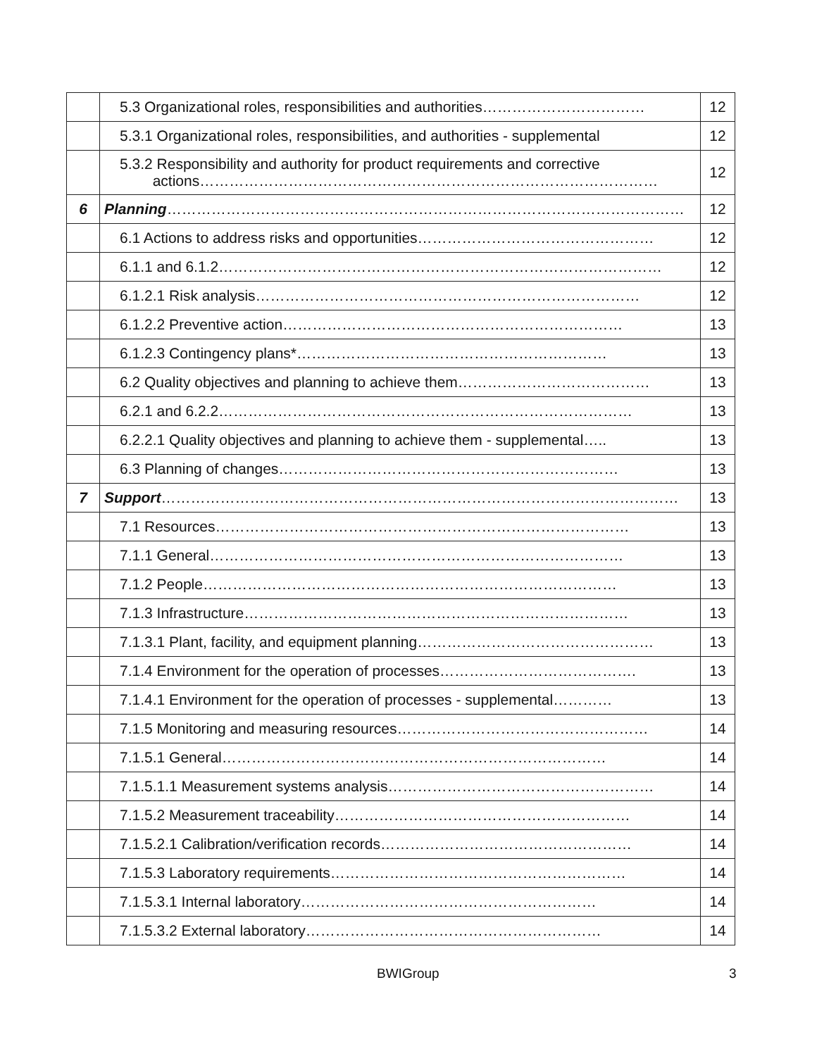| | 5.3 Organizational roles, responsibilities and authorities…………………………… | 12 |
| | 5.3.1 Organizational roles, responsibilities, and authorities - supplemental | 12 |
| | 5.3.2 Responsibility and authority for product requirements and corrective actions………………………………………………………………………………… | 12 |
| 6 | Planning …………………………………………………………………………………………… | 12 |
| | 6.1 Actions to address risks and opportunities………………………………………… | 12 |
| | 6.1.1 and 6.1.2……………………………………………………………………………… | 12 |
| | 6.1.2.1 Risk analysis…………………………………………………………………… | 12 |
| | 6.1.2.2 Preventive action…………………………………………………………… | 13 |
| | 6.1.2.3 Contingency plans*……………………………………………………… | 13 |
| | 6.2 Quality objectives and planning to achieve them………………………………… | 13 |
| | 6.2.1 and 6.2.2………………………………………………………………………… | 13 |
| | 6.2.2.1 Quality objectives and planning to achieve them - supplemental….. | 13 |
| | 6.3 Planning of changes…………………………………………………………… | 13 |
| 7 | Support …………………………………………………………………………………………… | 13 |
| | 7.1 Resources………………………………………………………………………… | 13 |
| | 7.1.1 General………………………………………………………………………… | 13 |
| | 7.1.2 People………………………………………………………………………… | 13 |
| | 7.1.3 Infrastructure…………………………………………………………………… | 13 |
| | 7.1.3.1 Plant, facility, and equipment planning………………………………………… | 13 |
| | 7.1.4 Environment for the operation of processes…………………………………. | 13 |
| | 7.1.4.1 Environment for the operation of processes - supplemental………… | 13 |
| | 7.1.5 Monitoring and measuring resources…………………………………………… | 14 |
| | 7.1.5.1 General…………………………………………………………………… | 14 |
| | 7.1.5.1.1 Measurement systems analysis……………………………………………… | 14 |
| | 7.1.5.2 Measurement traceability…………………………………………………… | 14 |
| | 7.1.5.2.1 Calibration/verification records…………………………………………… | 14 |
| | 7.1.5.3 Laboratory requirements…………………………………………………… | 14 |
| | 7.1.5.3.1 Internal laboratory…………………………………………………… | 14 |
| | 7.1.5.3.2 External laboratory…………………………………………………… | 14 |
BWIGroup 3